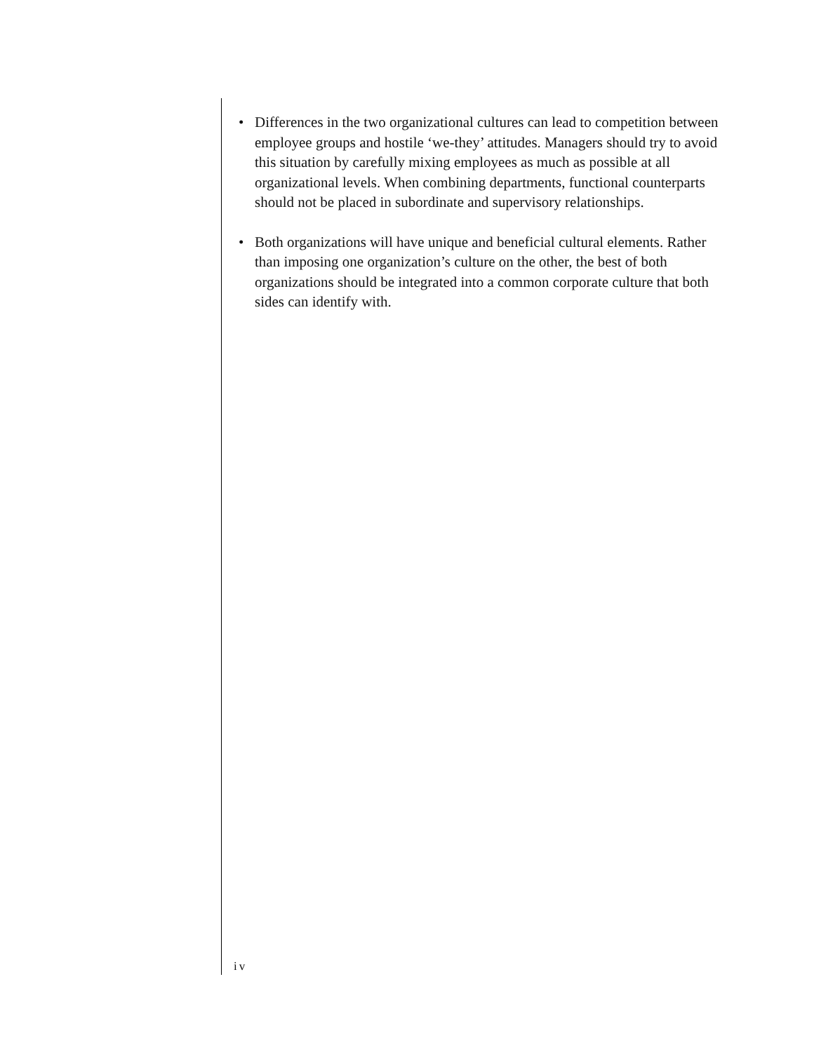• Differences in the two organizational cultures can lead to competition between employee groups and hostile ‘we-they’ attitudes. Managers should try to avoid this situation by carefully mixing employees as much as possible at all organizational levels. When combining departments, functional counterparts should not be placed in subordinate and supervisory relationships.
• Both organizations will have unique and beneficial cultural elements. Rather than imposing one organization’s culture on the other, the best of both organizations should be integrated into a common corporate culture that both sides can identify with.
iv